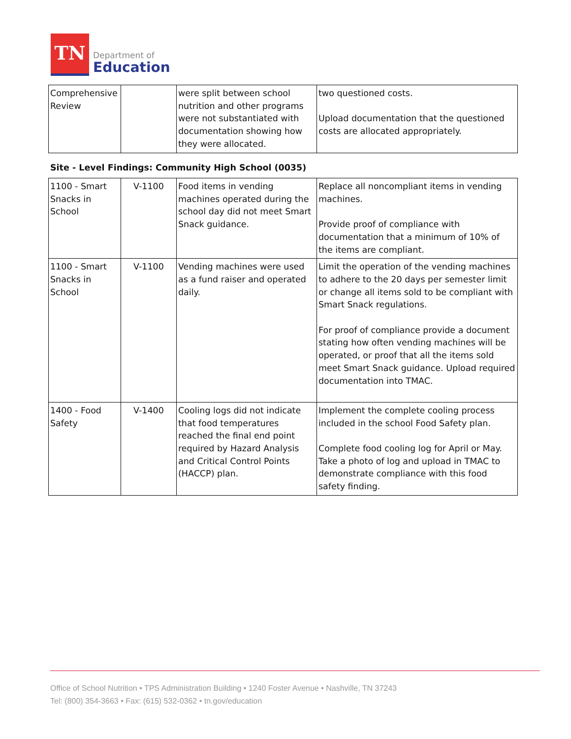TN
Department of
Education
| Comprehensive Review | | were split between school nutrition and other programs were not substantiated with documentation showing how they were allocated. | two questioned costs. Upload documentation that the questioned costs are allocated appropriately. |
Site - Level Findings: Community High School (0035)
| 1100 - Smart Snacks in School | V-1100 | Food items in vending machines operated during the school day did not meet Smart Snack guidance. | Replace all noncompliant items in vending machines. Provide proof of compliance with documentation that a minimum of 10% of the items are compliant. |
| 1100 - Smart Snacks in School | V-1100 | Vending machines were used as a fund raiser and operated daily. | Limit the operation of the vending machines to adhere to the 20 days per semester limit or change all items sold to be compliant with Smart Snack regulations. For proof of compliance provide a document stating how often vending machines will be operated, or proof that all the items sold meet Smart Snack guidance. Upload required documentation into TMAC. |
| 1400 - Food Safety | V-1400 | Cooling logs did not indicate that food temperatures reached the final end point required by Hazard Analysis and Critical Control Points (HACCP) plan. | Implement the complete cooling process included in the school Food Safety plan. Complete food cooling log for April or May. Take a photo of log and upload in TMAC to demonstrate compliance with this food safety finding. |
Office of School Nutrition • TPS Administration Building • 1240 Foster Avenue • Nashville, TN 37243
Tel: (800) 354-3663 • Fax: (615) 532-0362 • tn.gov/education